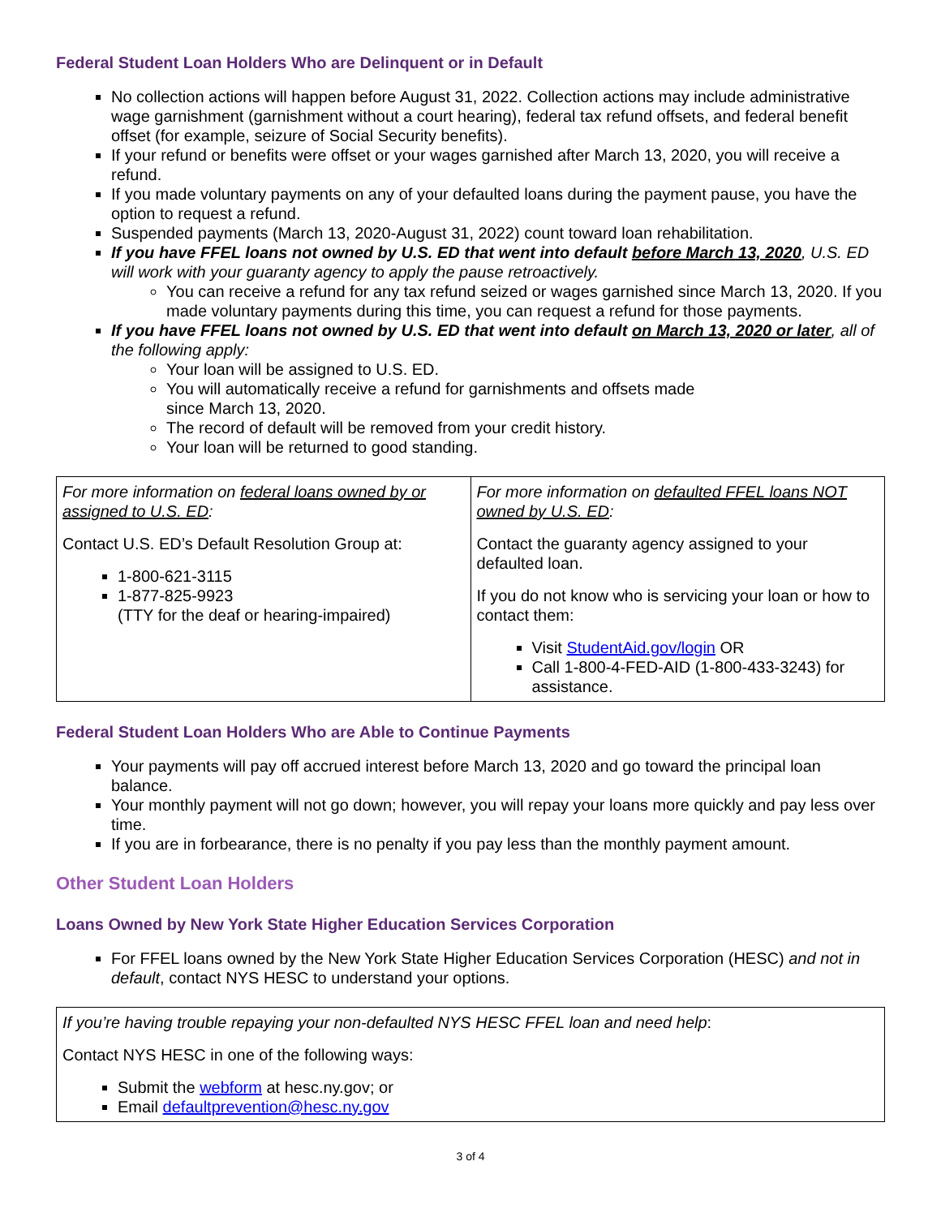Federal Student Loan Holders Who are Delinquent or in Default
No collection actions will happen before August 31, 2022. Collection actions may include administrative wage garnishment (garnishment without a court hearing), federal tax refund offsets, and federal benefit offset (for example, seizure of Social Security benefits).
If your refund or benefits were offset or your wages garnished after March 13, 2020, you will receive a refund.
If you made voluntary payments on any of your defaulted loans during the payment pause, you have the option to request a refund.
Suspended payments (March 13, 2020-August 31, 2022) count toward loan rehabilitation.
If you have FFEL loans not owned by U.S. ED that went into default before March 13, 2020, U.S. ED will work with your guaranty agency to apply the pause retroactively.
You can receive a refund for any tax refund seized or wages garnished since March 13, 2020. If you made voluntary payments during this time, you can request a refund for those payments.
If you have FFEL loans not owned by U.S. ED that went into default on March 13, 2020 or later, all of the following apply:
Your loan will be assigned to U.S. ED.
You will automatically receive a refund for garnishments and offsets made
since March 13, 2020.
The record of default will be removed from your credit history.
Your loan will be returned to good standing.
| For more information on federal loans owned by or assigned to U.S. ED : Contact U.S. ED’s Default Resolution Group at: 1-800-621-3115 1-877-825-9923 (TTY for the deaf or hearing-impaired) | For more information on defaulted FFEL loans NOT owned by U.S. ED : Contact the guaranty agency assigned to your defaulted loan. If you do not know who is servicing your loan or how to contact them: Visit StudentAid.gov/login OR Call 1-800-4-FED-AID (1-800-433-3243) for assistance. |
Federal Student Loan Holders Who are Able to Continue Payments
Your payments will pay off accrued interest before March 13, 2020 and go toward the principal loan balance.
Your monthly payment will not go down; however, you will repay your loans more quickly and pay less over time.
If you are in forbearance, there is no penalty if you pay less than the monthly payment amount.
Other Student Loan Holders
Loans Owned by New York State Higher Education Services Corporation
For FFEL loans owned by the New York State Higher Education Services Corporation (HESC) and not in default, contact NYS HESC to understand your options.
If you’re having trouble repaying your non-defaulted NYS HESC FFEL loan and need help:
Contact NYS HESC in one of the following ways:
Submit the webform at hesc.ny.gov; or
Email defaultprevention@hesc.ny.gov
3 of 4